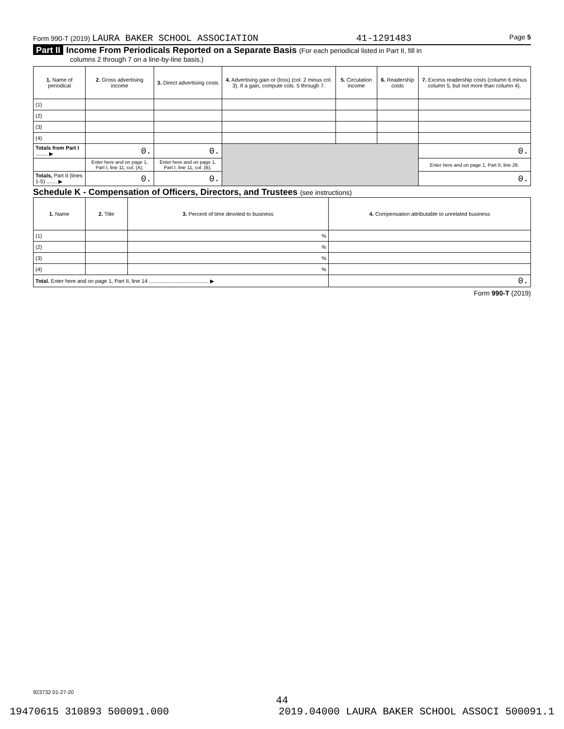Form 990-T (2019) LAURA BAKER SCHOOL ASSOCIATION 41-1291483 Page 5
Part II Income From Periodicals Reported on a Separate Basis (For each periodical listed in Part II, fill in
columns 2 through 7 on a line-by-line basis.)
| 1. Name of periodical | 2. Gross advertising income | 3. Direct advertising costs | 4. Advertising gain or (loss) (col. 2 minus col. 3). If a gain, compute cols. 5 through 7. | 5. Circulation income | 6. Readership costs | 7. Excess readership costs (column 6 minus column 5, but not more than column 4). |
| --- | --- | --- | --- | --- | --- | --- |
| (1) | | | | | | |
| (2) | | | | | | |
| (3) | | | | | | |
| (4) | | | | | | |
| Totals from Part I ........ ▶ | 0. | 0. | | | | 0. |
| | Enter here and on page 1, Part I, line 11, col. (A). | Enter here and on page 1, Part I, line 11, col. (B). | | | | Enter here and on page 1, Part II, line 26. |
| Totals, Part II (lines 1-5) ....... ▶ | 0. | 0. | | | | 0. |
Schedule K - Compensation of Officers, Directors, and Trustees (see instructions)
| 1. Name | 2. Title | 3. Percent of time devoted to business | 4. Compensation attributable to unrelated business |
| --- | --- | --- | --- |
| (1) | | % | |
| (2) | | % | |
| (3) | | % | |
| (4) | | % | |
| Total. Enter here and on page 1, Part II, line 14 ........................................ ▶ | | | 0. |
Form 990-T (2019)
923732 01-27-20
44
19470615 310893 500091.000 2019.04000 LAURA BAKER SCHOOL ASSOCI 500091.1